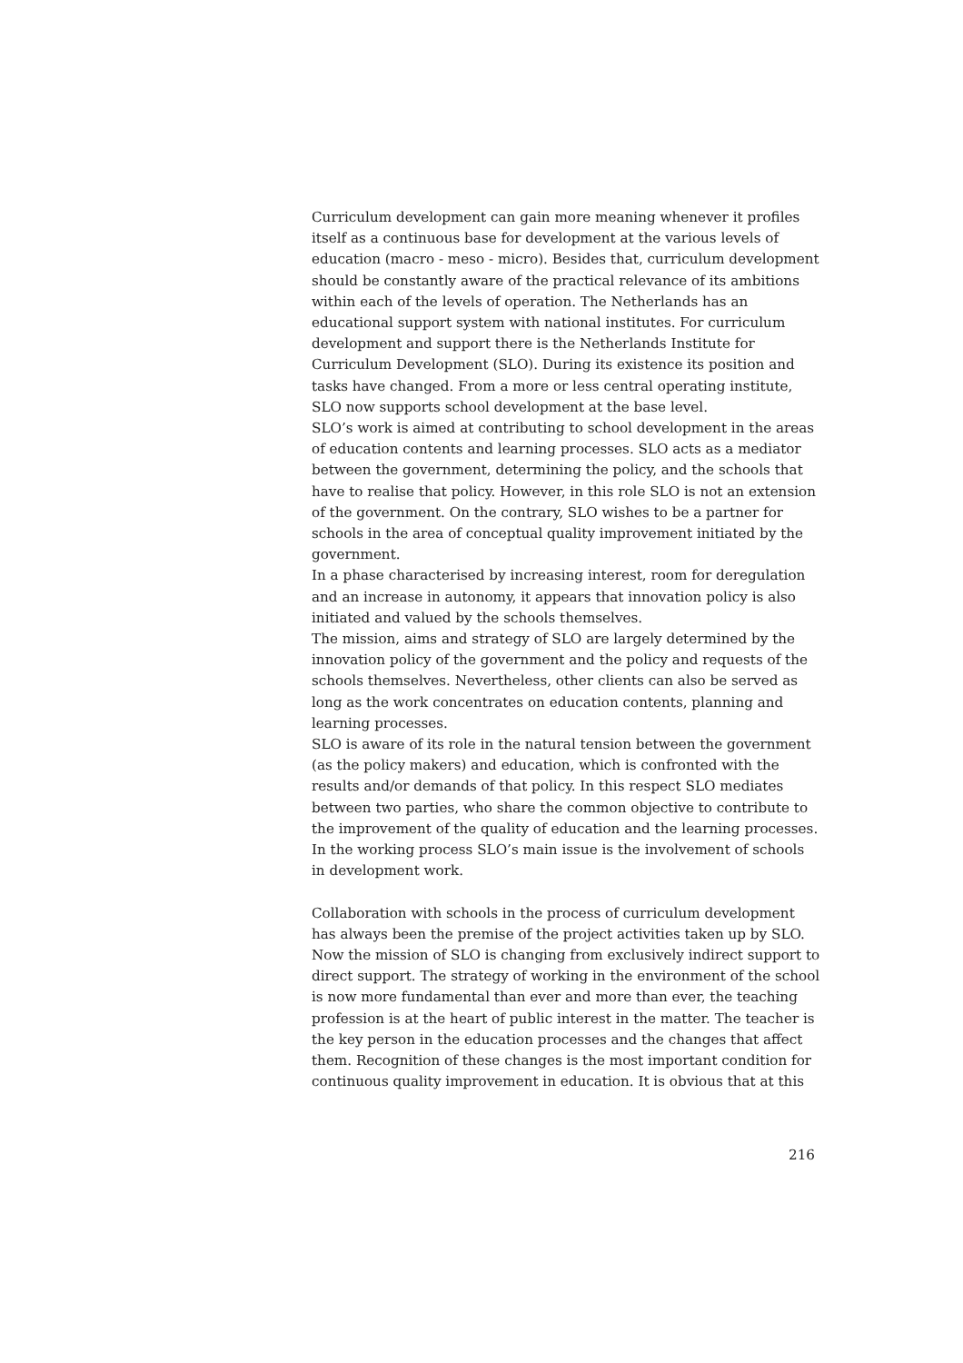Curriculum development can gain more meaning whenever it profiles itself as a continuous base for development at the various levels of education (macro - meso - micro). Besides that, curriculum development should be constantly aware of the practical relevance of its ambitions within each of the levels of operation. The Netherlands has an educational support system with national institutes. For curriculum development and support there is the Netherlands Institute for Curriculum Development (SLO). During its existence its position and tasks have changed. From a more or less central operating institute, SLO now supports school development at the base level.
SLO’s work is aimed at contributing to school development in the areas of education contents and learning processes. SLO acts as a mediator between the government, determining the policy, and the schools that have to realise that policy. However, in this role SLO is not an extension of the government. On the contrary, SLO wishes to be a partner for schools in the area of conceptual quality improvement initiated by the government.
In a phase characterised by increasing interest, room for deregulation and an increase in autonomy, it appears that innovation policy is also initiated and valued by the schools themselves.
The mission, aims and strategy of SLO are largely determined by the innovation policy of the government and the policy and requests of the schools themselves. Nevertheless, other clients can also be served as long as the work concentrates on education contents, planning and learning processes.
SLO is aware of its role in the natural tension between the government (as the policy makers) and education, which is confronted with the results and/or demands of that policy. In this respect SLO mediates between two parties, who share the common objective to contribute to the improvement of the quality of education and the learning processes. In the working process SLO’s main issue is the involvement of schools in development work.
Collaboration with schools in the process of curriculum development has always been the premise of the project activities taken up by SLO. Now the mission of SLO is changing from exclusively indirect support to direct support. The strategy of working in the environment of the school is now more fundamental than ever and more than ever, the teaching profession is at the heart of public interest in the matter. The teacher is the key person in the education processes and the changes that affect them. Recognition of these changes is the most important condition for continuous quality improvement in education. It is obvious that at this
216